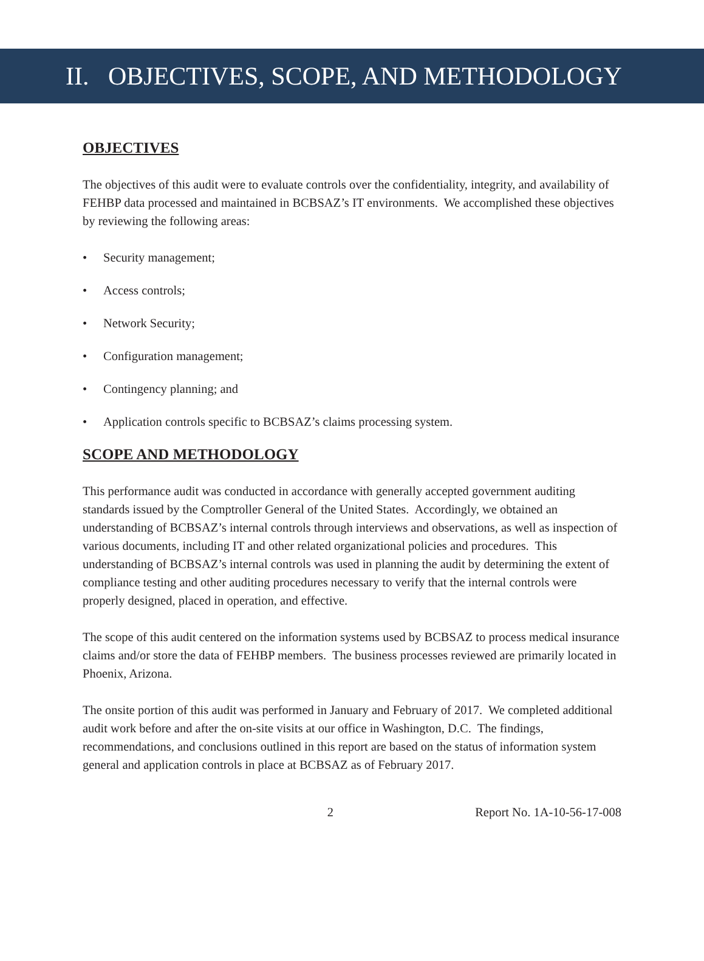II. OBJECTIVES, SCOPE, AND METHODOLOGY
OBJECTIVES
The objectives of this audit were to evaluate controls over the confidentiality, integrity, and availability of FEHBP data processed and maintained in BCBSAZ’s IT environments. We accomplished these objectives by reviewing the following areas:
• Security management;
• Access controls;
• Network Security;
• Configuration management;
• Contingency planning; and
• Application controls specific to BCBSAZ’s claims processing system.
SCOPE AND METHODOLOGY
This performance audit was conducted in accordance with generally accepted government auditing standards issued by the Comptroller General of the United States. Accordingly, we obtained an understanding of BCBSAZ’s internal controls through interviews and observations, as well as inspection of various documents, including IT and other related organizational policies and procedures. This understanding of BCBSAZ’s internal controls was used in planning the audit by determining the extent of compliance testing and other auditing procedures necessary to verify that the internal controls were properly designed, placed in operation, and effective.
The scope of this audit centered on the information systems used by BCBSAZ to process medical insurance claims and/or store the data of FEHBP members. The business processes reviewed are primarily located in Phoenix, Arizona.
The onsite portion of this audit was performed in January and February of 2017. We completed additional audit work before and after the on-site visits at our office in Washington, D.C. The findings, recommendations, and conclusions outlined in this report are based on the status of information system general and application controls in place at BCBSAZ as of February 2017.
2 Report No. 1A-10-56-17-008